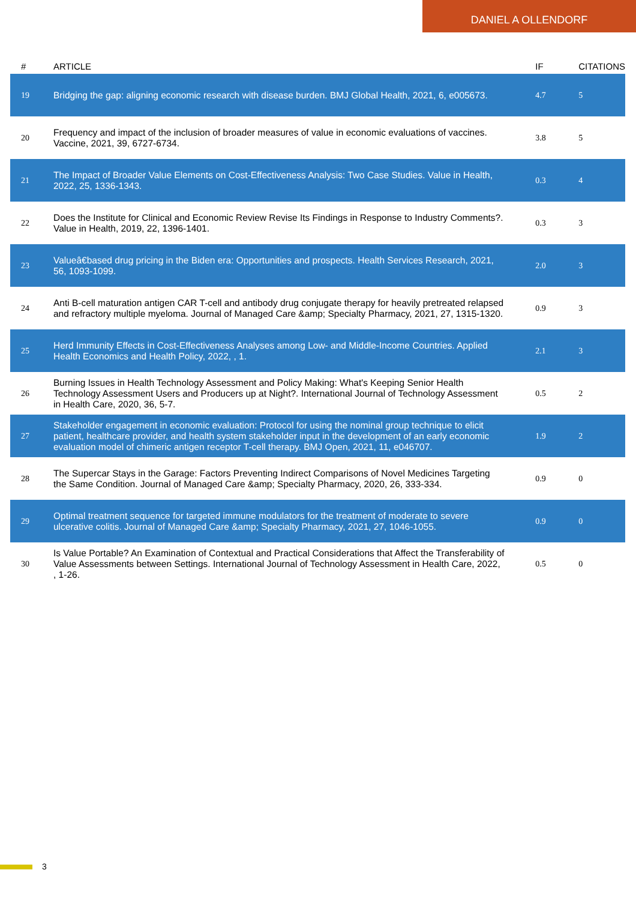DANIEL A OLLENDORF
| # | ARTICLE | IF | CITATIONS |
| --- | --- | --- | --- |
| 19 | Bridging the gap: aligning economic research with disease burden. BMJ Global Health, 2021, 6, e005673. | 4.7 | 5 |
| 20 | Frequency and impact of the inclusion of broader measures of value in economic evaluations of vaccines. Vaccine, 2021, 39, 6727-6734. | 3.8 | 5 |
| 21 | The Impact of Broader Value Elements on Cost-Effectiveness Analysis: Two Case Studies. Value in Health, 2022, 25, 1336-1343. | 0.3 | 4 |
| 22 | Does the Institute for Clinical and Economic Review Revise Its Findings in Response to Industry Comments?. Value in Health, 2019, 22, 1396-1401. | 0.3 | 3 |
| 23 | Valueâ€based drug pricing in the Biden era: Opportunities and prospects. Health Services Research, 2021, 56, 1093-1099. | 2.0 | 3 |
| 24 | Anti B-cell maturation antigen CAR T-cell and antibody drug conjugate therapy for heavily pretreated relapsed and refractory multiple myeloma. Journal of Managed Care &amp; Specialty Pharmacy, 2021, 27, 1315-1320. | 0.9 | 3 |
| 25 | Herd Immunity Effects in Cost-Effectiveness Analyses among Low- and Middle-Income Countries. Applied Health Economics and Health Policy, 2022, , 1. | 2.1 | 3 |
| 26 | Burning Issues in Health Technology Assessment and Policy Making: What's Keeping Senior Health Technology Assessment Users and Producers up at Night?. International Journal of Technology Assessment in Health Care, 2020, 36, 5-7. | 0.5 | 2 |
| 27 | Stakeholder engagement in economic evaluation: Protocol for using the nominal group technique to elicit patient, healthcare provider, and health system stakeholder input in the development of an early economic evaluation model of chimeric antigen receptor T-cell therapy. BMJ Open, 2021, 11, e046707. | 1.9 | 2 |
| 28 | The Supercar Stays in the Garage: Factors Preventing Indirect Comparisons of Novel Medicines Targeting the Same Condition. Journal of Managed Care &amp; Specialty Pharmacy, 2020, 26, 333-334. | 0.9 | 0 |
| 29 | Optimal treatment sequence for targeted immune modulators for the treatment of moderate to severe ulcerative colitis. Journal of Managed Care &amp; Specialty Pharmacy, 2021, 27, 1046-1055. | 0.9 | 0 |
| 30 | Is Value Portable? An Examination of Contextual and Practical Considerations that Affect the Transferability of Value Assessments between Settings. International Journal of Technology Assessment in Health Care, 2022, , 1-26. | 0.5 | 0 |
3